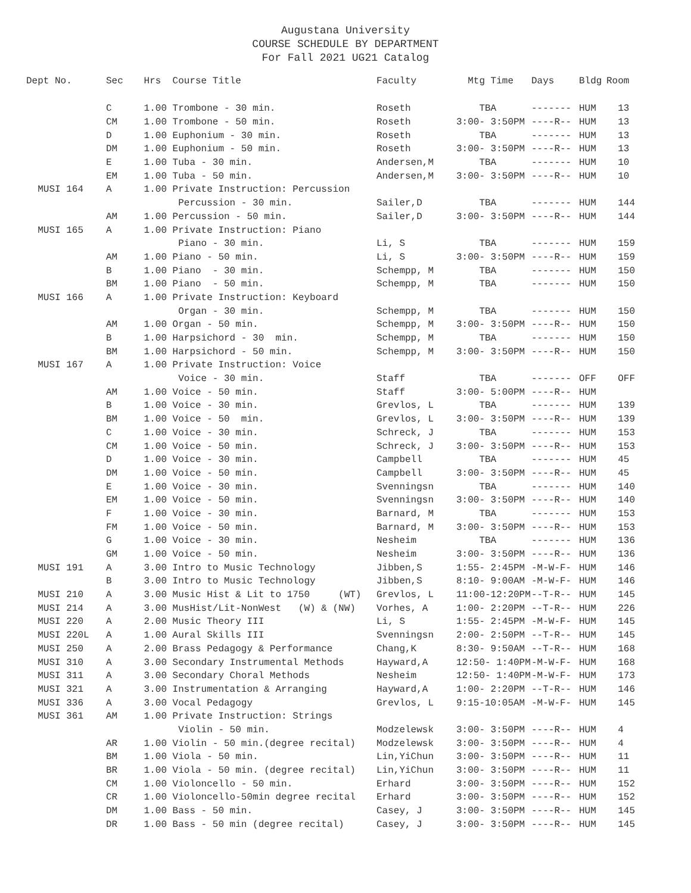Augustana University
COURSE SCHEDULE BY DEPARTMENT
For Fall 2021 UG21 Catalog
| Dept No. | Sec | Hrs | Course Title | Faculty | Mtg Time | Days | Bldg | Room |
| --- | --- | --- | --- | --- | --- | --- | --- | --- |
| | C | 1.00 | Trombone - 30 min. | Roseth | TBA | ------- | HUM | 13 |
| | CM | 1.00 | Trombone - 50 min. | Roseth | 3:00- 3:50PM | ----R-- | HUM | 13 |
| | D | 1.00 | Euphonium - 30 min. | Roseth | TBA | ------- | HUM | 13 |
| | DM | 1.00 | Euphonium - 50 min. | Roseth | 3:00- 3:50PM | ----R-- | HUM | 13 |
| | E | 1.00 | Tuba - 30 min. | Andersen,M | TBA | ------- | HUM | 10 |
| | EM | 1.00 | Tuba - 50 min. | Andersen,M | 3:00- 3:50PM | ----R-- | HUM | 10 |
| MUSI 164 | A | 1.00 | Private Instruction: Percussion | | | | | |
| | | | Percussion - 30 min. | Sailer,D | TBA | ------- | HUM | 144 |
| | AM | 1.00 | Percussion - 50 min. | Sailer,D | 3:00- 3:50PM | ----R-- | HUM | 144 |
| MUSI 165 | A | 1.00 | Private Instruction: Piano | | | | | |
| | | | Piano - 30 min. | Li, S | TBA | ------- | HUM | 159 |
| | AM | 1.00 | Piano - 50 min. | Li, S | 3:00- 3:50PM | ----R-- | HUM | 159 |
| | B | 1.00 | Piano - 30 min. | Schempp, M | TBA | ------- | HUM | 150 |
| | BM | 1.00 | Piano - 50 min. | Schempp, M | TBA | ------- | HUM | 150 |
| MUSI 166 | A | 1.00 | Private Instruction: Keyboard | | | | | |
| | | | Organ - 30 min. | Schempp, M | TBA | ------- | HUM | 150 |
| | AM | 1.00 | Organ - 50 min. | Schempp, M | 3:00- 3:50PM | ----R-- | HUM | 150 |
| | B | 1.00 | Harpsichord - 30 min. | Schempp, M | TBA | ------- | HUM | 150 |
| | BM | 1.00 | Harpsichord - 50 min. | Schempp, M | 3:00- 3:50PM | ----R-- | HUM | 150 |
| MUSI 167 | A | 1.00 | Private Instruction: Voice | | | | | |
| | | | Voice - 30 min. | Staff | TBA | ------- | OFF | OFF |
| | AM | 1.00 | Voice - 50 min. | Staff | 3:00- 5:00PM | ----R-- | HUM | |
| | B | 1.00 | Voice - 30 min. | Grevlos, L | TBA | ------- | HUM | 139 |
| | BM | 1.00 | Voice - 50 min. | Grevlos, L | 3:00- 3:50PM | ----R-- | HUM | 139 |
| | C | 1.00 | Voice - 30 min. | Schreck, J | TBA | ------- | HUM | 153 |
| | CM | 1.00 | Voice - 50 min. | Schreck, J | 3:00- 3:50PM | ----R-- | HUM | 153 |
| | D | 1.00 | Voice - 30 min. | Campbell | TBA | ------- | HUM | 45 |
| | DM | 1.00 | Voice - 50 min. | Campbell | 3:00- 3:50PM | ----R-- | HUM | 45 |
| | E | 1.00 | Voice - 30 min. | Svenningsn | TBA | ------- | HUM | 140 |
| | EM | 1.00 | Voice - 50 min. | Svenningsn | 3:00- 3:50PM | ----R-- | HUM | 140 |
| | F | 1.00 | Voice - 30 min. | Barnard, M | TBA | ------- | HUM | 153 |
| | FM | 1.00 | Voice - 50 min. | Barnard, M | 3:00- 3:50PM | ----R-- | HUM | 153 |
| | G | 1.00 | Voice - 30 min. | Nesheim | TBA | ------- | HUM | 136 |
| | GM | 1.00 | Voice - 50 min. | Nesheim | 3:00- 3:50PM | ----R-- | HUM | 136 |
| MUSI 191 | A | 3.00 | Intro to Music Technology | Jibben,S | 1:55- 2:45PM | -M-W-F- | HUM | 146 |
| | B | 3.00 | Intro to Music Technology | Jibben,S | 8:10- 9:00AM | -M-W-F- | HUM | 146 |
| MUSI 210 | A | 3.00 | Music Hist & Lit to 1750 (WT) | Grevlos, L | 11:00-12:20PM | --T-R-- | HUM | 145 |
| MUSI 214 | A | 3.00 | MusHist/Lit-NonWest (W) & (NW) | Vorhes, A | 1:00- 2:20PM | --T-R-- | HUM | 226 |
| MUSI 220 | A | 2.00 | Music Theory III | Li, S | 1:55- 2:45PM | -M-W-F- | HUM | 145 |
| MUSI 220L | A | 1.00 | Aural Skills III | Svenningsn | 2:00- 2:50PM | --T-R-- | HUM | 145 |
| MUSI 250 | A | 2.00 | Brass Pedagogy & Performance | Chang,K | 8:30- 9:50AM | --T-R-- | HUM | 168 |
| MUSI 310 | A | 3.00 | Secondary Instrumental Methods | Hayward,A | 12:50- 1:40PM | -M-W-F- | HUM | 168 |
| MUSI 311 | A | 3.00 | Secondary Choral Methods | Nesheim | 12:50- 1:40PM | -M-W-F- | HUM | 173 |
| MUSI 321 | A | 3.00 | Instrumentation & Arranging | Hayward,A | 1:00- 2:20PM | --T-R-- | HUM | 146 |
| MUSI 336 | A | 3.00 | Vocal Pedagogy | Grevlos, L | 9:15-10:05AM | -M-W-F- | HUM | 145 |
| MUSI 361 | AM | 1.00 | Private Instruction: Strings | | | | | |
| | | | Violin - 50 min. | Modzelewsk | 3:00- 3:50PM | ----R-- | HUM | 4 |
| | AR | 1.00 | Violin - 50 min.(degree recital) | Modzelewsk | 3:00- 3:50PM | ----R-- | HUM | 4 |
| | BM | 1.00 | Viola - 50 min. | Lin,YiChun | 3:00- 3:50PM | ----R-- | HUM | 11 |
| | BR | 1.00 | Viola - 50 min. (degree recital) | Lin,YiChun | 3:00- 3:50PM | ----R-- | HUM | 11 |
| | CM | 1.00 | Violoncello - 50 min. | Erhard | 3:00- 3:50PM | ----R-- | HUM | 152 |
| | CR | 1.00 | Violoncello-50min degree recital | Erhard | 3:00- 3:50PM | ----R-- | HUM | 152 |
| | DM | 1.00 | Bass - 50 min. | Casey, J | 3:00- 3:50PM | ----R-- | HUM | 145 |
| | DR | 1.00 | Bass - 50 min (degree recital) | Casey, J | 3:00- 3:50PM | ----R-- | HUM | 145 |